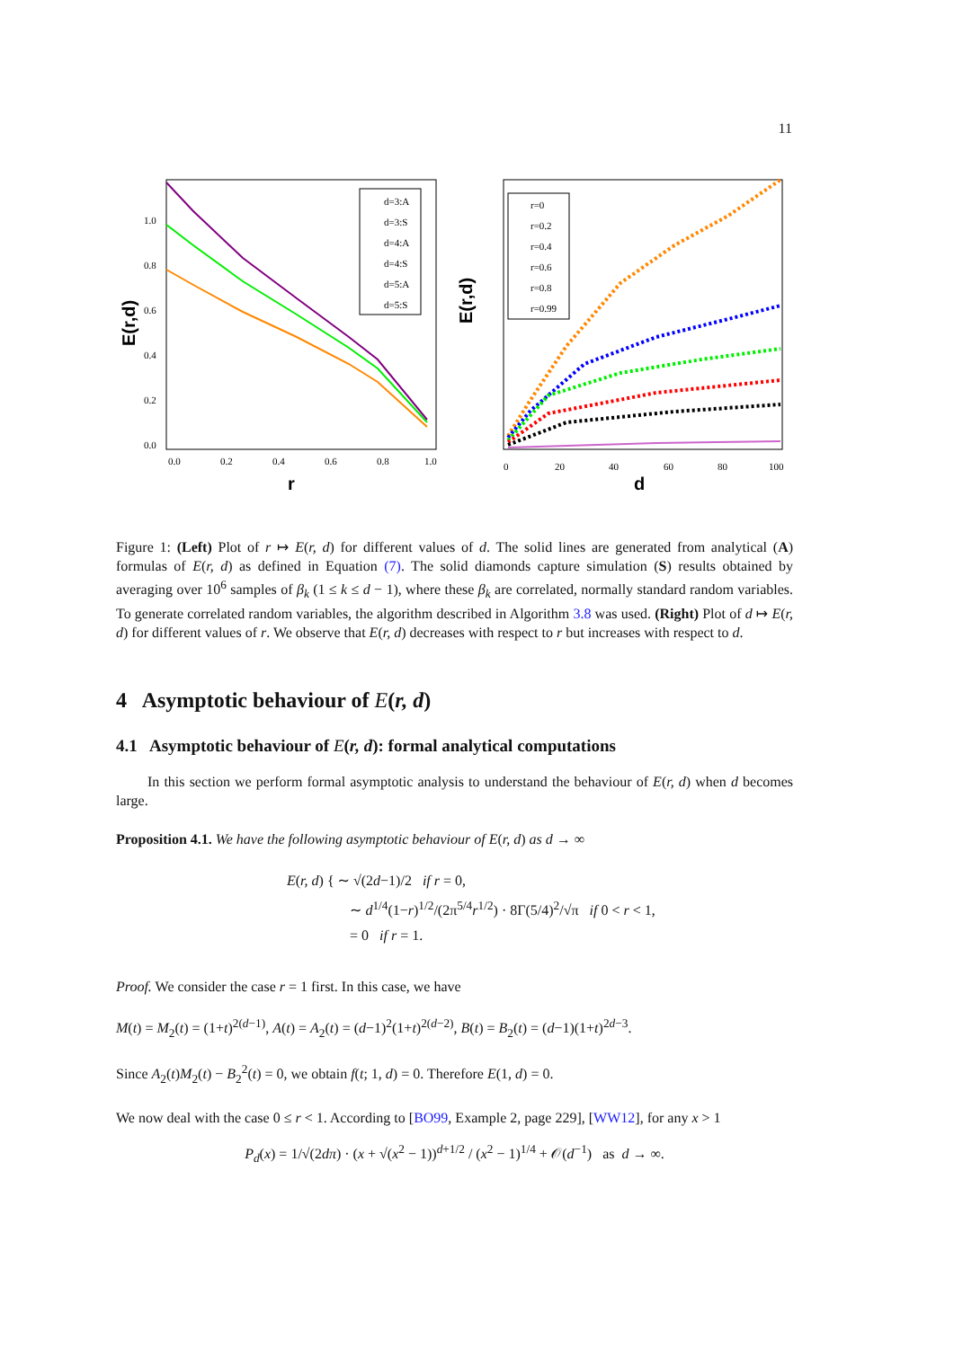11
E(r,d)
r
0.0
0.2
0.4
0.6
0.8
1.0
0.0
0.2
0.4
0.6
0.8
1.0
d=3:A
d=3:S
d=4:A
d=4:S
d=5:A
d=5:S
E(r,d)
d
0
20
40
60
80
100
r=0
r=0.2
r=0.4
r=0.6
r=0.8
r=0.99
Figure 1: (Left) Plot of r ↦ E(r, d) for different values of d. The solid lines are generated from analytical (A) formulas of E(r, d) as defined in Equation (7). The solid diamonds capture simulation (S) results obtained by averaging over 10<sup>6</sup> samples of β<sub>k</sub> (1 ≤ k ≤ d − 1), where these β<sub>k</sub> are correlated, normally standard random variables. To generate correlated random variables, the algorithm described in Algorithm 3.8 was used. (Right) Plot of d ↦ E(r, d) for different values of r. We observe that E(r, d) decreases with respect to r but increases with respect to d.
4 Asymptotic behaviour of E(r, d)
4.1 Asymptotic behaviour of E(r, d): formal analytical computations
In this section we perform formal asymptotic analysis to understand the behaviour of E(r, d) when d becomes large.
Proposition 4.1. We have the following asymptotic behaviour of E(r, d) as d → ∞
E(r, d) { ∼ √(2d−1)/2 if r = 0,
∼ d<sup>1/4</sup>(1−r)<sup>1/2</sup>/(2π<sup>5/4</sup>r<sup>1/2</sup>) · 8Γ(5/4)<sup>2</sup>/√π if 0 < r < 1,
= 0 if r = 1.
Proof. We consider the case r = 1 first. In this case, we have
M(t) = M<sub>2</sub>(t) = (1+t)<sup>2(d−1)</sup>, A(t) = A<sub>2</sub>(t) = (d−1)<sup>2</sup>(1+t)<sup>2(d−2)</sup>, B(t) = B<sub>2</sub>(t) = (d−1)(1+t)<sup>2d−3</sup>.
Since A<sub>2</sub>(t)M<sub>2</sub>(t) − B<sub>2</sub><sup>2</sup>(t) = 0, we obtain f(t; 1, d) = 0. Therefore E(1, d) = 0.
We now deal with the case 0 ≤ r < 1. According to [BO99, Example 2, page 229], [WW12], for any x > 1
P<sub>d</sub>(x) = 1/√(2dπ) · (x + √(x<sup>2</sup> − 1))<sup>d+1/2</sup> / (x<sup>2</sup> − 1)<sup>1/4</sup> + 𝒪(d<sup>−1</sup>) as d → ∞.